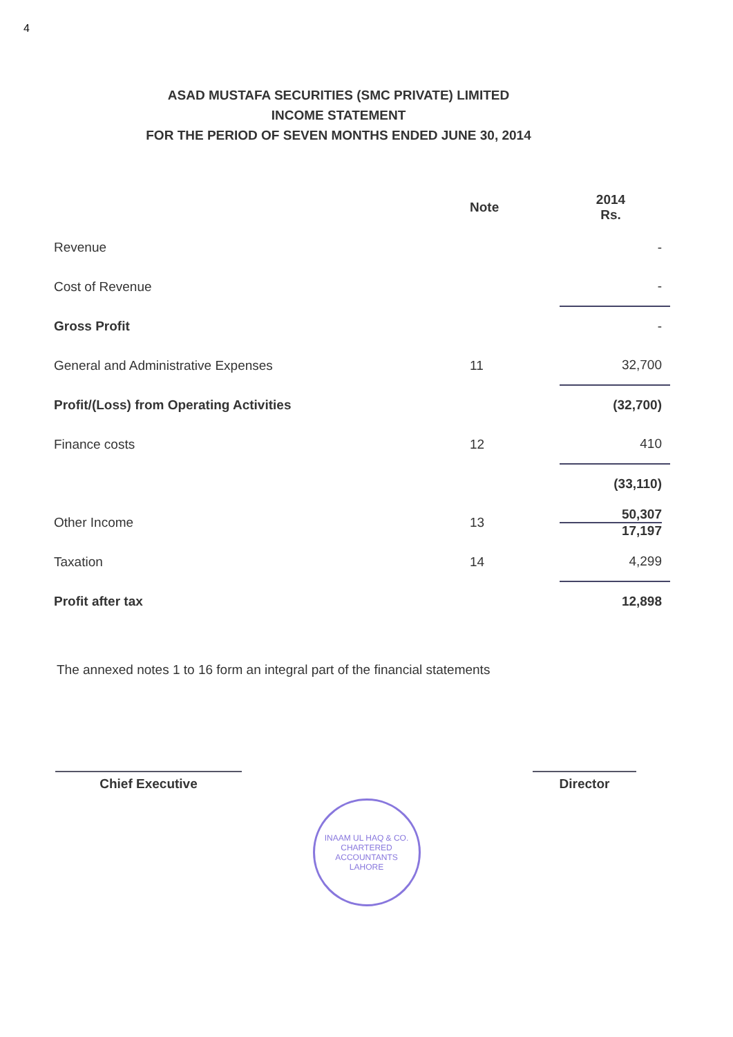4
ASAD MUSTAFA SECURITIES (SMC PRIVATE) LIMITED
INCOME STATEMENT
FOR THE PERIOD OF SEVEN MONTHS ENDED JUNE 30, 2014
| | Note | 2014 Rs. |
| --- | --- | --- |
| Revenue | | - |
| Cost of Revenue | | - |
| Gross Profit | | - |
| General and Administrative Expenses | 11 | 32,700 |
| Profit/(Loss) from Operating Activities | | (32,700) |
| Finance costs | 12 | 410 |
| | | (33,110) |
| Other Income | 13 | 50,307 17,197 |
| Taxation | 14 | 4,299 |
| Profit after tax | | 12,898 |
The annexed notes 1 to 16 form an integral part of the financial statements
Chief Executive Director
INAAM UL HAQ & CO.
CHARTERED ACCOUNTANTS
LAHORE